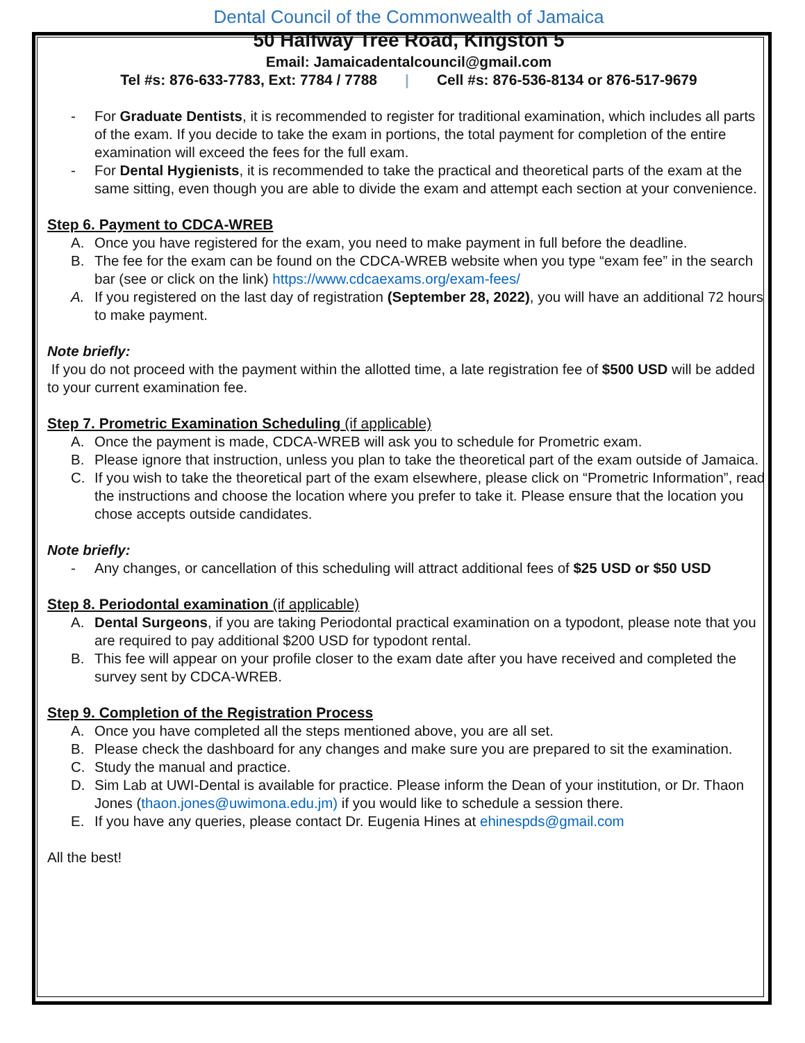Dental Council of the Commonwealth of Jamaica
50 Halfway Tree Road, Kingston 5
Email: Jamaicadentalcouncil@gmail.com
Tel #s: 876-633-7783, Ext: 7784 / 7788 | Cell #s: 876-536-8134 or 876-517-9679
- For Graduate Dentists, it is recommended to register for traditional examination, which includes all parts of the exam. If you decide to take the exam in portions, the total payment for completion of the entire examination will exceed the fees for the full exam.
- For Dental Hygienists, it is recommended to take the practical and theoretical parts of the exam at the same sitting, even though you are able to divide the exam and attempt each section at your convenience.
Step 6. Payment to CDCA-WREB
A. Once you have registered for the exam, you need to make payment in full before the deadline.
B. The fee for the exam can be found on the CDCA-WREB website when you type “exam fee” in the search bar (see or click on the link) https://www.cdcaexams.org/exam-fees/
A. If you registered on the last day of registration (September 28, 2022), you will have an additional 72 hours to make payment.
Note briefly:
If you do not proceed with the payment within the allotted time, a late registration fee of $500 USD will be added to your current examination fee.
Step 7. Prometric Examination Scheduling (if applicable)
A. Once the payment is made, CDCA-WREB will ask you to schedule for Prometric exam.
B. Please ignore that instruction, unless you plan to take the theoretical part of the exam outside of Jamaica.
C. If you wish to take the theoretical part of the exam elsewhere, please click on “Prometric Information”, read the instructions and choose the location where you prefer to take it. Please ensure that the location you chose accepts outside candidates.
Note briefly:
- Any changes, or cancellation of this scheduling will attract additional fees of $25 USD or $50 USD
Step 8. Periodontal examination (if applicable)
A. Dental Surgeons, if you are taking Periodontal practical examination on a typodont, please note that you are required to pay additional $200 USD for typodont rental.
B. This fee will appear on your profile closer to the exam date after you have received and completed the survey sent by CDCA-WREB.
Step 9. Completion of the Registration Process
A. Once you have completed all the steps mentioned above, you are all set.
B. Please check the dashboard for any changes and make sure you are prepared to sit the examination.
C. Study the manual and practice.
D. Sim Lab at UWI-Dental is available for practice. Please inform the Dean of your institution, or Dr. Thaon Jones (thaon.jones@uwimona.edu.jm) if you would like to schedule a session there.
E. If you have any queries, please contact Dr. Eugenia Hines at ehinespds@gmail.com
All the best!